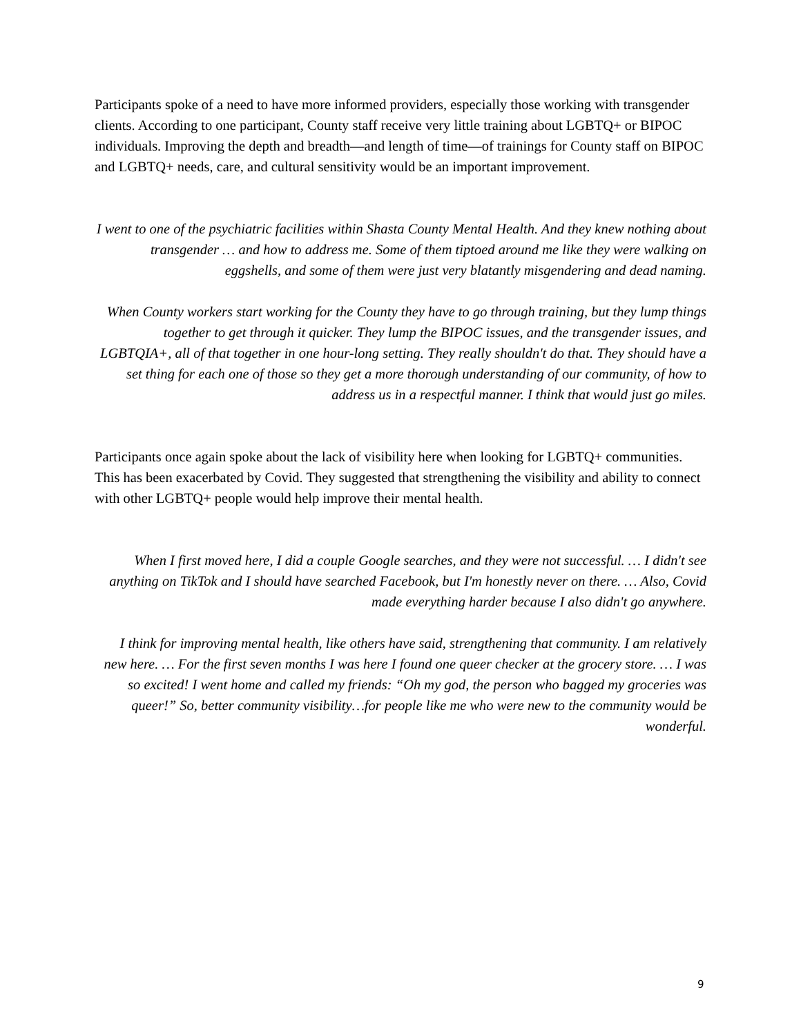Participants spoke of a need to have more informed providers, especially those working with transgender clients. According to one participant, County staff receive very little training about LGBTQ+ or BIPOC individuals. Improving the depth and breadth—and length of time—of trainings for County staff on BIPOC and LGBTQ+ needs, care, and cultural sensitivity would be an important improvement.
I went to one of the psychiatric facilities within Shasta County Mental Health. And they knew nothing about transgender … and how to address me. Some of them tiptoed around me like they were walking on eggshells, and some of them were just very blatantly misgendering and dead naming.
When County workers start working for the County they have to go through training, but they lump things together to get through it quicker. They lump the BIPOC issues, and the transgender issues, and LGBTQIA+, all of that together in one hour-long setting. They really shouldn't do that. They should have a set thing for each one of those so they get a more thorough understanding of our community, of how to address us in a respectful manner. I think that would just go miles.
Participants once again spoke about the lack of visibility here when looking for LGBTQ+ communities. This has been exacerbated by Covid. They suggested that strengthening the visibility and ability to connect with other LGBTQ+ people would help improve their mental health.
When I first moved here, I did a couple Google searches, and they were not successful. … I didn't see anything on TikTok and I should have searched Facebook, but I'm honestly never on there. … Also, Covid made everything harder because I also didn't go anywhere.
I think for improving mental health, like others have said, strengthening that community. I am relatively new here. … For the first seven months I was here I found one queer checker at the grocery store. … I was so excited! I went home and called my friends: “Oh my god, the person who bagged my groceries was queer!” So, better community visibility…for people like me who were new to the community would be wonderful.
9